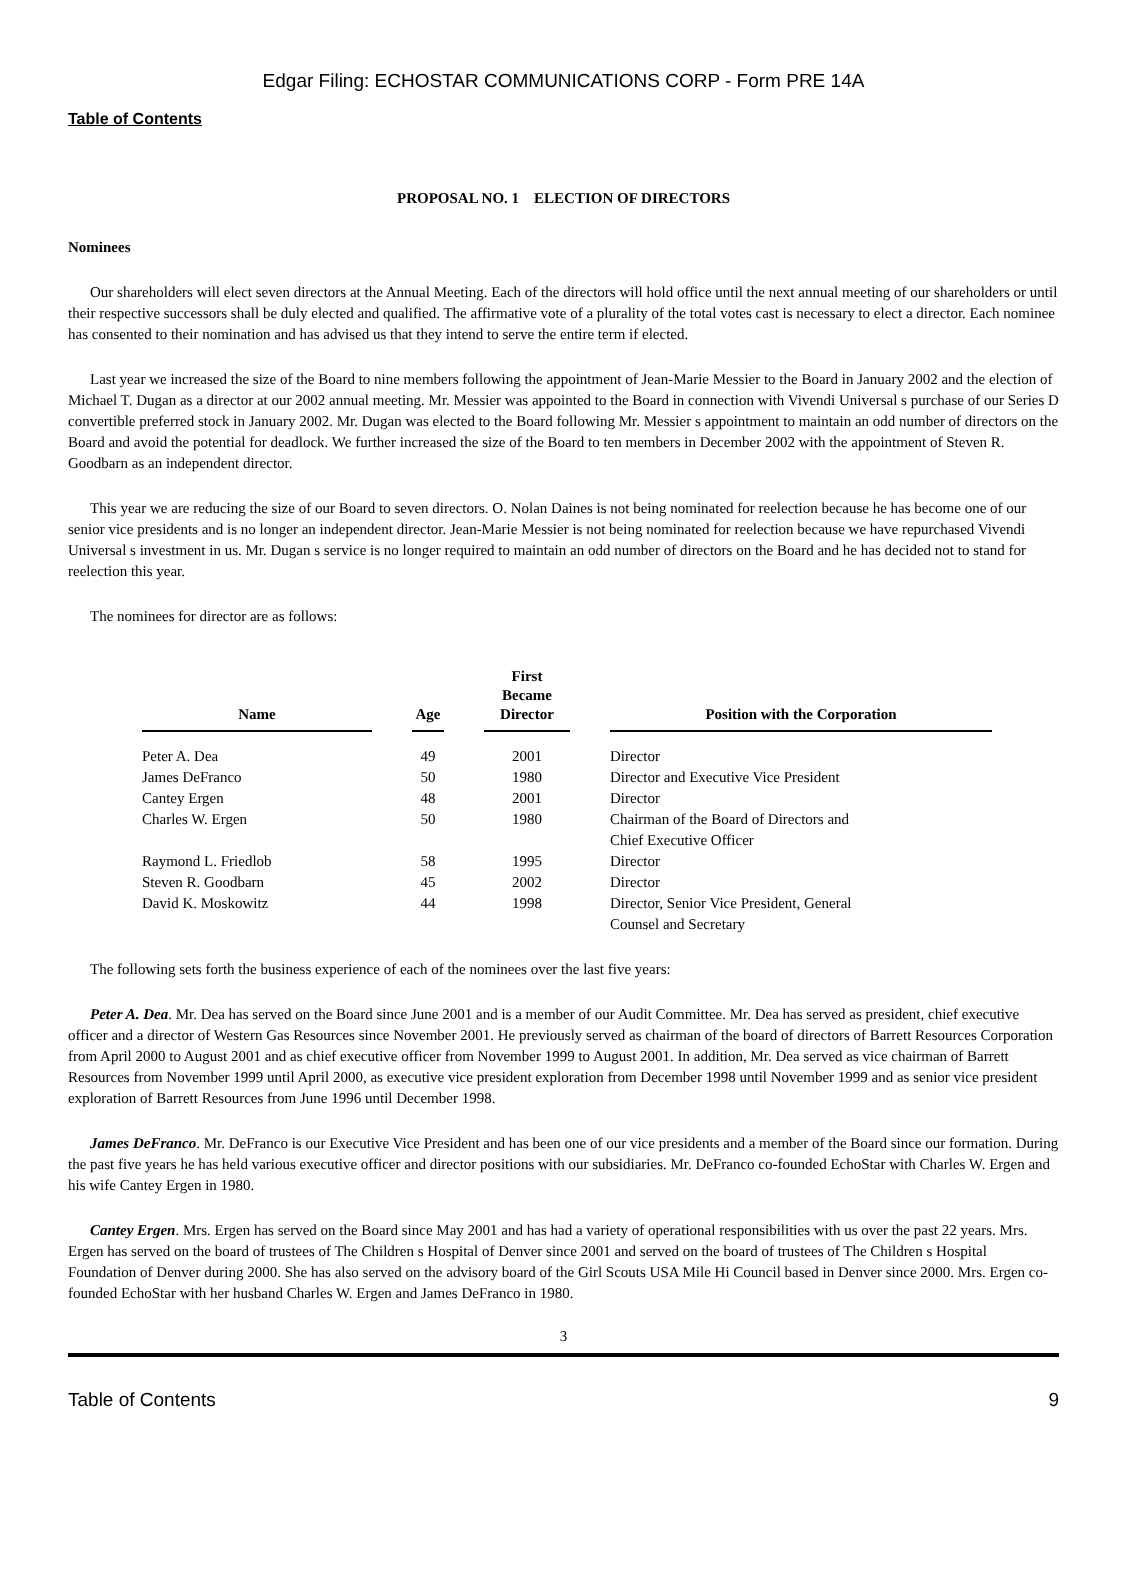Edgar Filing: ECHOSTAR COMMUNICATIONS CORP - Form PRE 14A
Table of Contents
PROPOSAL NO. 1 ELECTION OF DIRECTORS
Nominees
Our shareholders will elect seven directors at the Annual Meeting. Each of the directors will hold office until the next annual meeting of our shareholders or until their respective successors shall be duly elected and qualified. The affirmative vote of a plurality of the total votes cast is necessary to elect a director. Each nominee has consented to their nomination and has advised us that they intend to serve the entire term if elected.
Last year we increased the size of the Board to nine members following the appointment of Jean-Marie Messier to the Board in January 2002 and the election of Michael T. Dugan as a director at our 2002 annual meeting. Mr. Messier was appointed to the Board in connection with Vivendi Universal s purchase of our Series D convertible preferred stock in January 2002. Mr. Dugan was elected to the Board following Mr. Messier s appointment to maintain an odd number of directors on the Board and avoid the potential for deadlock. We further increased the size of the Board to ten members in December 2002 with the appointment of Steven R. Goodbarn as an independent director.
This year we are reducing the size of our Board to seven directors. O. Nolan Daines is not being nominated for reelection because he has become one of our senior vice presidents and is no longer an independent director. Jean-Marie Messier is not being nominated for reelection because we have repurchased Vivendi Universal s investment in us. Mr. Dugan s service is no longer required to maintain an odd number of directors on the Board and he has decided not to stand for reelection this year.
The nominees for director are as follows:
| Name | | Age | | First Became Director | | Position with the Corporation |
| Peter A. Dea | | 49 | | 2001 | | Director |
| James DeFranco | | 50 | | 1980 | | Director and Executive Vice President |
| Cantey Ergen | | 48 | | 2001 | | Director |
| Charles W. Ergen | | 50 | | 1980 | | Chairman of the Board of Directors and Chief Executive Officer |
| Raymond L. Friedlob | | 58 | | 1995 | | Director |
| Steven R. Goodbarn | | 45 | | 2002 | | Director |
| David K. Moskowitz | | 44 | | 1998 | | Director, Senior Vice President, General Counsel and Secretary |
The following sets forth the business experience of each of the nominees over the last five years:
Peter A. Dea. Mr. Dea has served on the Board since June 2001 and is a member of our Audit Committee. Mr. Dea has served as president, chief executive officer and a director of Western Gas Resources since November 2001. He previously served as chairman of the board of directors of Barrett Resources Corporation from April 2000 to August 2001 and as chief executive officer from November 1999 to August 2001. In addition, Mr. Dea served as vice chairman of Barrett Resources from November 1999 until April 2000, as executive vice president exploration from December 1998 until November 1999 and as senior vice president exploration of Barrett Resources from June 1996 until December 1998.
James DeFranco. Mr. DeFranco is our Executive Vice President and has been one of our vice presidents and a member of the Board since our formation. During the past five years he has held various executive officer and director positions with our subsidiaries. Mr. DeFranco co-founded EchoStar with Charles W. Ergen and his wife Cantey Ergen in 1980.
Cantey Ergen. Mrs. Ergen has served on the Board since May 2001 and has had a variety of operational responsibilities with us over the past 22 years. Mrs. Ergen has served on the board of trustees of The Children s Hospital of Denver since 2001 and served on the board of trustees of The Children s Hospital Foundation of Denver during 2000. She has also served on the advisory board of the Girl Scouts USA Mile Hi Council based in Denver since 2000. Mrs. Ergen co-founded EchoStar with her husband Charles W. Ergen and James DeFranco in 1980.
3
Table of Contents 9